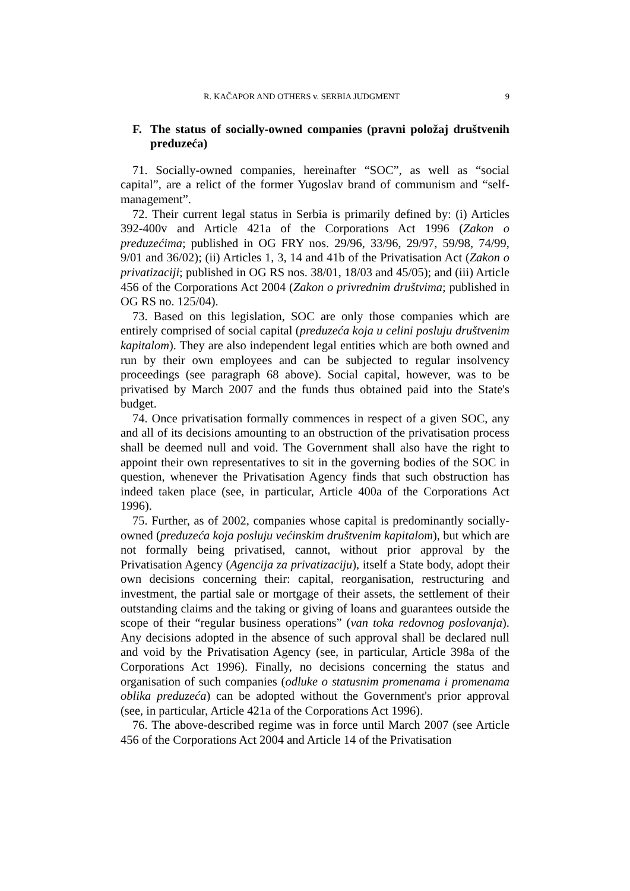R. KAČAPOR AND OTHERS v. SERBIA JUDGMENT 9
F. The status of socially-owned companies (pravni položaj društvenih preduzeća)
71. Socially-owned companies, hereinafter “SOC”, as well as “social capital”, are a relict of the former Yugoslav brand of communism and “self-management”.
72. Their current legal status in Serbia is primarily defined by: (i) Articles 392-400v and Article 421a of the Corporations Act 1996 (Zakon o preduzećima; published in OG FRY nos. 29/96, 33/96, 29/97, 59/98, 74/99, 9/01 and 36/02); (ii) Articles 1, 3, 14 and 41b of the Privatisation Act (Zakon o privatizaciji; published in OG RS nos. 38/01, 18/03 and 45/05); and (iii) Article 456 of the Corporations Act 2004 (Zakon o privrednim društvima; published in OG RS no. 125/04).
73. Based on this legislation, SOC are only those companies which are entirely comprised of social capital (preduzeća koja u celini posluju društvenim kapitalom). They are also independent legal entities which are both owned and run by their own employees and can be subjected to regular insolvency proceedings (see paragraph 68 above). Social capital, however, was to be privatised by March 2007 and the funds thus obtained paid into the State's budget.
74. Once privatisation formally commences in respect of a given SOC, any and all of its decisions amounting to an obstruction of the privatisation process shall be deemed null and void. The Government shall also have the right to appoint their own representatives to sit in the governing bodies of the SOC in question, whenever the Privatisation Agency finds that such obstruction has indeed taken place (see, in particular, Article 400a of the Corporations Act 1996).
75. Further, as of 2002, companies whose capital is predominantly socially-owned (preduzeća koja posluju većinskim društvenim kapitalom), but which are not formally being privatised, cannot, without prior approval by the Privatisation Agency (Agencija za privatizaciju), itself a State body, adopt their own decisions concerning their: capital, reorganisation, restructuring and investment, the partial sale or mortgage of their assets, the settlement of their outstanding claims and the taking or giving of loans and guarantees outside the scope of their “regular business operations” (van toka redovnog poslovanja). Any decisions adopted in the absence of such approval shall be declared null and void by the Privatisation Agency (see, in particular, Article 398a of the Corporations Act 1996). Finally, no decisions concerning the status and organisation of such companies (odluke o statusnim promenama i promenama oblika preduzeća) can be adopted without the Government's prior approval (see, in particular, Article 421a of the Corporations Act 1996).
76. The above-described regime was in force until March 2007 (see Article 456 of the Corporations Act 2004 and Article 14 of the Privatisation